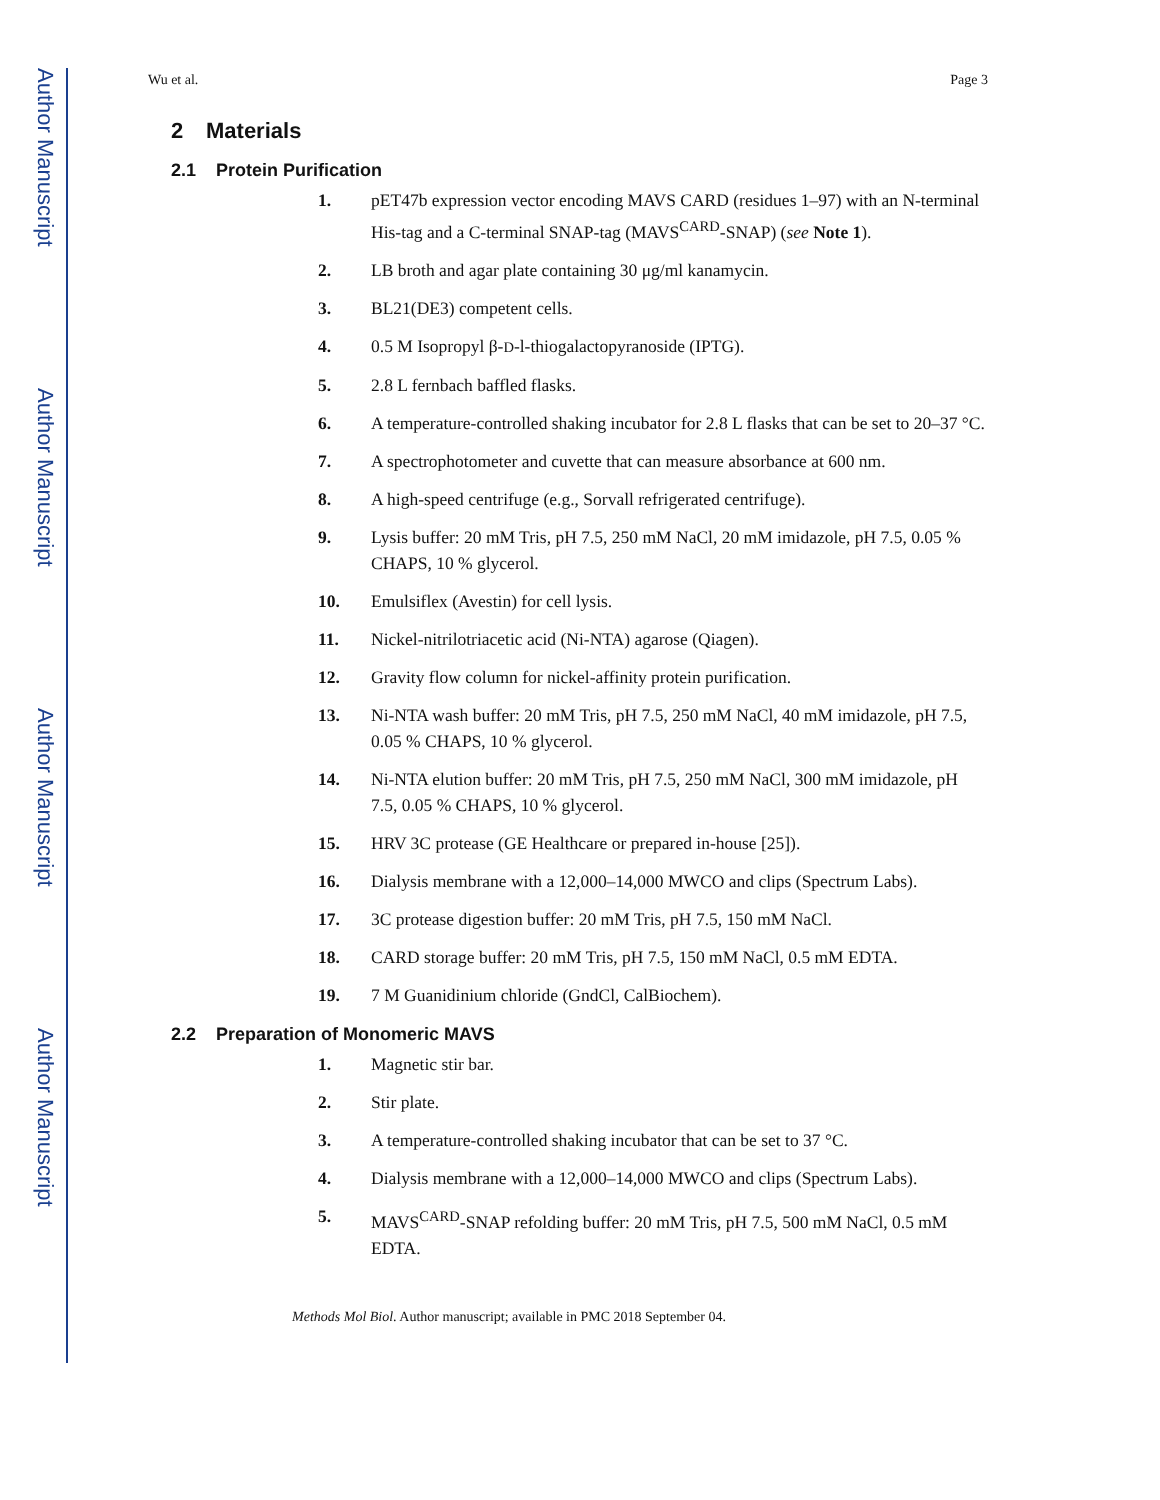Author Manuscript
Author Manuscript
Author Manuscript
Author Manuscript
Wu et al. Page 3
2 Materials
2.1 Protein Purification
1. pET47b expression vector encoding MAVS CARD (residues 1–97) with an N-terminal His-tag and a C-terminal SNAP-tag (MAVS<sup>CARD</sup>-SNAP) (see Note 1).
2. LB broth and agar plate containing 30 μg/ml kanamycin.
3. BL21(DE3) competent cells.
4. 0.5 M Isopropyl β-D-l-thiogalactopyranoside (IPTG).
5. 2.8 L fernbach baffled flasks.
6. A temperature-controlled shaking incubator for 2.8 L flasks that can be set to 20–37 °C.
7. A spectrophotometer and cuvette that can measure absorbance at 600 nm.
8. A high-speed centrifuge (e.g., Sorvall refrigerated centrifuge).
9. Lysis buffer: 20 mM Tris, pH 7.5, 250 mM NaCl, 20 mM imidazole, pH 7.5, 0.05 % CHAPS, 10 % glycerol.
10. Emulsiflex (Avestin) for cell lysis.
11. Nickel-nitrilotriacetic acid (Ni-NTA) agarose (Qiagen).
12. Gravity flow column for nickel-affinity protein purification.
13. Ni-NTA wash buffer: 20 mM Tris, pH 7.5, 250 mM NaCl, 40 mM imidazole, pH 7.5, 0.05 % CHAPS, 10 % glycerol.
14. Ni-NTA elution buffer: 20 mM Tris, pH 7.5, 250 mM NaCl, 300 mM imidazole, pH 7.5, 0.05 % CHAPS, 10 % glycerol.
15. HRV 3C protease (GE Healthcare or prepared in-house [25]).
16. Dialysis membrane with a 12,000–14,000 MWCO and clips (Spectrum Labs).
17. 3C protease digestion buffer: 20 mM Tris, pH 7.5, 150 mM NaCl.
18. CARD storage buffer: 20 mM Tris, pH 7.5, 150 mM NaCl, 0.5 mM EDTA.
19. 7 M Guanidinium chloride (GndCl, CalBiochem).
2.2 Preparation of Monomeric MAVS
1. Magnetic stir bar.
2. Stir plate.
3. A temperature-controlled shaking incubator that can be set to 37 °C.
4. Dialysis membrane with a 12,000–14,000 MWCO and clips (Spectrum Labs).
5. MAVS<sup>CARD</sup>-SNAP refolding buffer: 20 mM Tris, pH 7.5, 500 mM NaCl, 0.5 mM EDTA.
Methods Mol Biol. Author manuscript; available in PMC 2018 September 04.